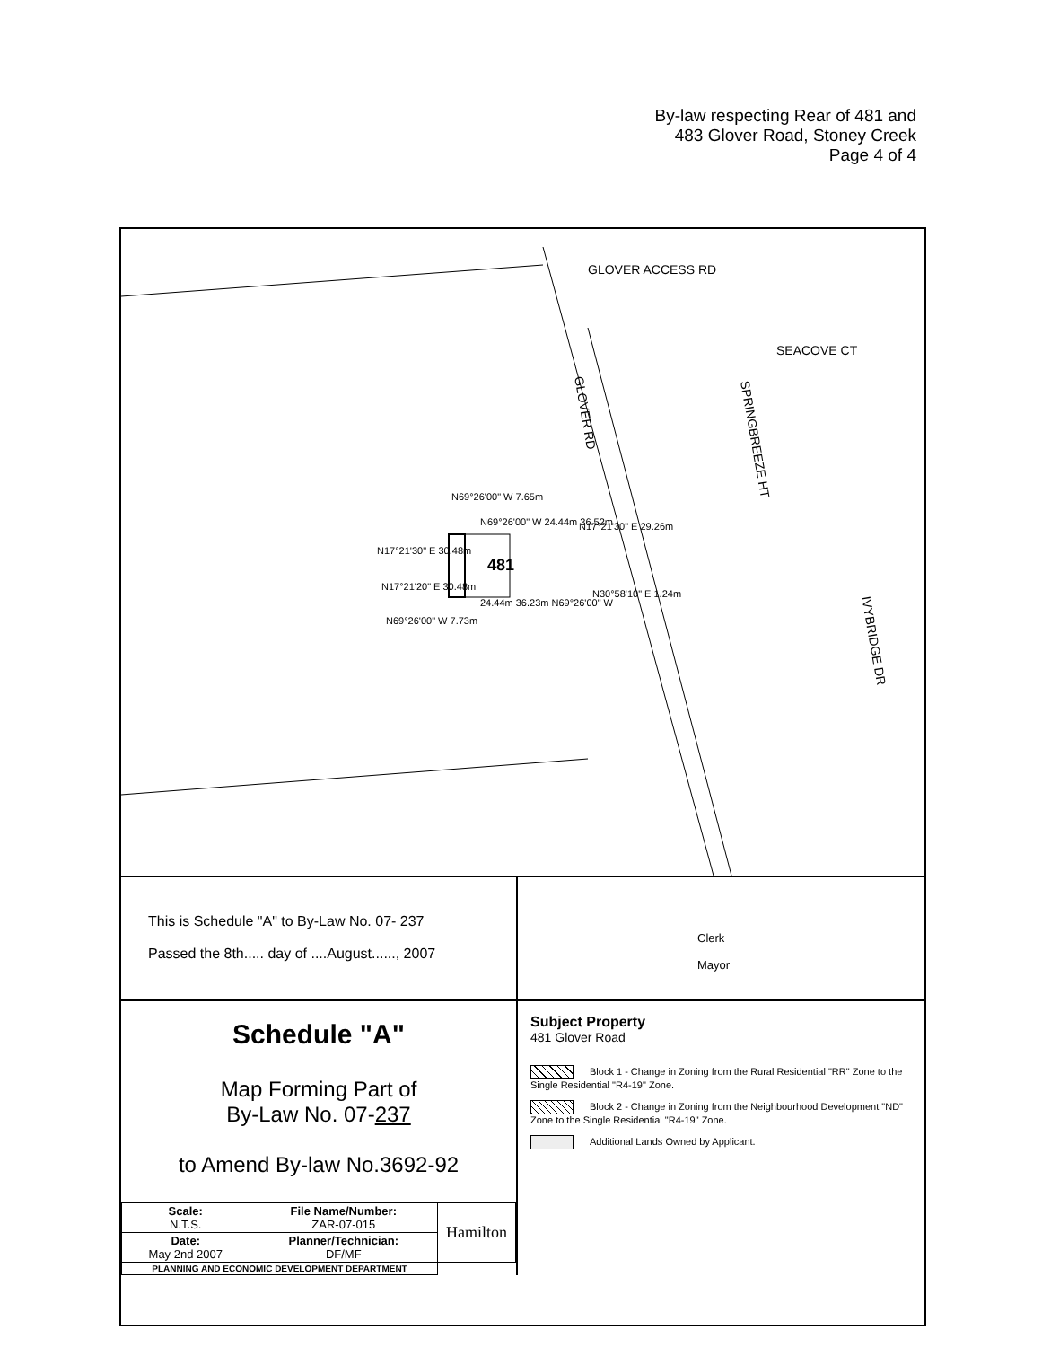By-law respecting Rear of 481 and
483 Glover Road, Stoney Creek
Page 4 of 4
GLOVER ACCESS RD
SEACOVE CT
GLOVER RD
SPRINGBREEZE HT
IVYBRIDGE DR
481
N69°26'00" W 7.65m
N69°26'00" W 24.44m 36.52m
N17°21'30" E 30.48m
N17°21'20" E 30.48m
N69°26'00" W 7.73m
24.44m 36.23m N69°26'00" W
N17°21'30" E 29.26m
N30°58'10" E 1.24m
This is Schedule "A" to By-Law No. 07- 237
Passed the 8th..... day of ....August......, 2007
Schedule "A"
Map Forming Part of
By-Law No. 07-237
to Amend By-law No.3692-92
| Scale: N.T.S. | File Name/Number: ZAR-07-015 | Hamilton |
| Date: May 2nd 2007 | Planner/Technician: DF/MF | |
| PLANNING AND ECONOMIC DEVELOPMENT DEPARTMENT | | |
Clerk
Mayor
Subject Property
481 Glover Road
Block 1 - Change in Zoning from the Rural Residential "RR" Zone to the Single Residential "R4-19" Zone.
Block 2 - Change in Zoning from the Neighbourhood Development "ND" Zone to the Single Residential "R4-19" Zone.
Additional Lands Owned by Applicant.